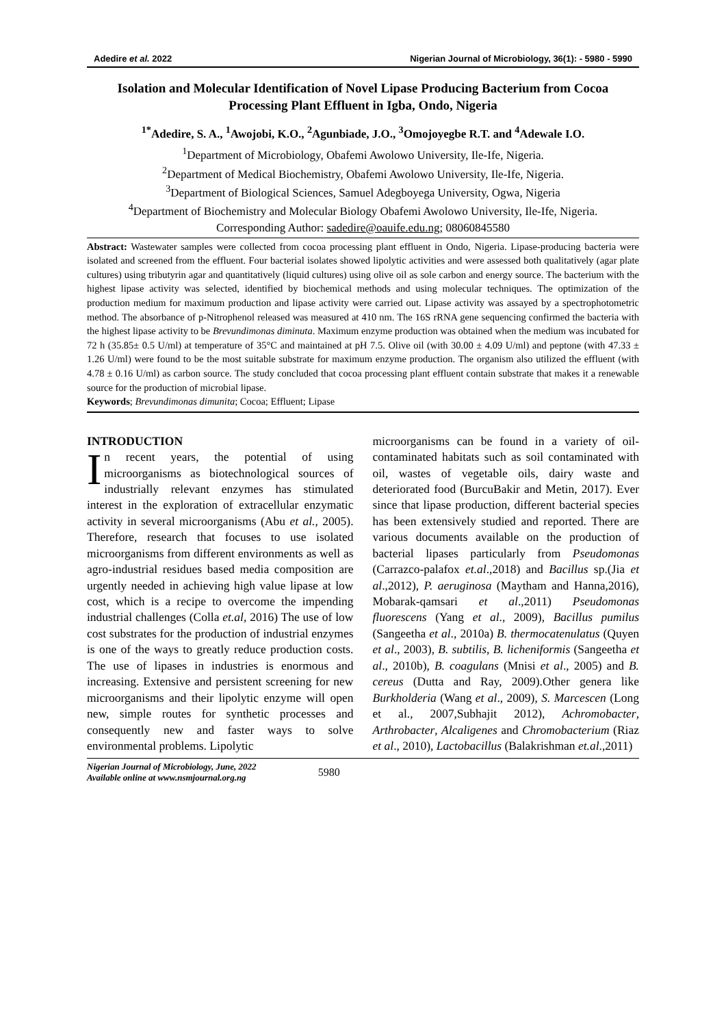Adedire et al. 2022 Nigerian Journal of Microbiology, 36(1): - 5980 - 5990
Isolation and Molecular Identification of Novel Lipase Producing Bacterium from Cocoa Processing Plant Effluent in Igba, Ondo, Nigeria
<sup>1*</sup>Adedire, S. A., <sup>1</sup>Awojobi, K.O., <sup>2</sup>Agunbiade, J.O., <sup>3</sup>Omojoyegbe R.T. and <sup>4</sup>Adewale I.O.
<sup>1</sup> Department of Microbiology, Obafemi Awolowo University, Ile-Ife, Nigeria.
<sup>2</sup> Department of Medical Biochemistry, Obafemi Awolowo University, Ile-Ife, Nigeria.
<sup>3</sup> Department of Biological Sciences, Samuel Adegboyega University, Ogwa, Nigeria
<sup>4</sup> Department of Biochemistry and Molecular Biology Obafemi Awolowo University, Ile-Ife, Nigeria.
Corresponding Author: sadedire@oauife.edu.ng; 08060845580
Abstract: Wastewater samples were collected from cocoa processing plant effluent in Ondo, Nigeria. Lipase-producing bacteria were isolated and screened from the effluent. Four bacterial isolates showed lipolytic activities and were assessed both qualitatively (agar plate cultures) using tributyrin agar and quantitatively (liquid cultures) using olive oil as sole carbon and energy source. The bacterium with the highest lipase activity was selected, identified by biochemical methods and using molecular techniques. The optimization of the production medium for maximum production and lipase activity were carried out. Lipase activity was assayed by a spectrophotometric method. The absorbance of p-Nitrophenol released was measured at 410 nm. The 16S rRNA gene sequencing confirmed the bacteria with the highest lipase activity to be Brevundimonas diminuta. Maximum enzyme production was obtained when the medium was incubated for 72 h (35.85± 0.5 U/ml) at temperature of 35°C and maintained at pH 7.5. Olive oil (with 30.00 ± 4.09 U/ml) and peptone (with 47.33 ± 1.26 U/ml) were found to be the most suitable substrate for maximum enzyme production. The organism also utilized the effluent (with 4.78 ± 0.16 U/ml) as carbon source. The study concluded that cocoa processing plant effluent contain substrate that makes it a renewable source for the production of microbial lipase.
Keywords; Brevundimonas dimunita; Cocoa; Effluent; Lipase
INTRODUCTION
In recent years, the potential of using microorganisms as biotechnological sources of industrially relevant enzymes has stimulated interest in the exploration of extracellular enzymatic activity in several microorganisms (Abu et al., 2005). Therefore, research that focuses to use isolated microorganisms from different environments as well as agro-industrial residues based media composition are urgently needed in achieving high value lipase at low cost, which is a recipe to overcome the impending industrial challenges (Colla et.al, 2016) The use of low cost substrates for the production of industrial enzymes is one of the ways to greatly reduce production costs. The use of lipases in industries is enormous and increasing. Extensive and persistent screening for new microorganisms and their lipolytic enzyme will open new, simple routes for synthetic processes and consequently new and faster ways to solve environmental problems. Lipolytic
microorganisms can be found in a variety of oil-contaminated habitats such as soil contaminated with oil, wastes of vegetable oils, dairy waste and deteriorated food (BurcuBakir and Metin, 2017). Ever since that lipase production, different bacterial species has been extensively studied and reported. There are various documents available on the production of bacterial lipases particularly from Pseudomonas (Carrazco-palafox et.al.,2018) and Bacillus sp.(Jia et al.,2012), P. aeruginosa (Maytham and Hanna,2016), Mobarak-qamsari et al.,2011) Pseudomonas fluorescens (Yang et al., 2009), Bacillus pumilus (Sangeetha et al., 2010a) B. thermocatenulatus (Quyen et al., 2003), B. subtilis, B. licheniformis (Sangeetha et al., 2010b), B. coagulans (Mnisi et al., 2005) and B. cereus (Dutta and Ray, 2009).Other genera like Burkholderia (Wang et al., 2009), S. Marcescen (Long et al., 2007,Subhajit 2012), Achromobacter, Arthrobacter, Alcaligenes and Chromobacterium (Riaz et al., 2010), Lactobacillus (Balakrishman et.al.,2011)
Nigerian Journal of Microbiology, June, 2022
Available online at www.nsmjournal.org.ng 5980